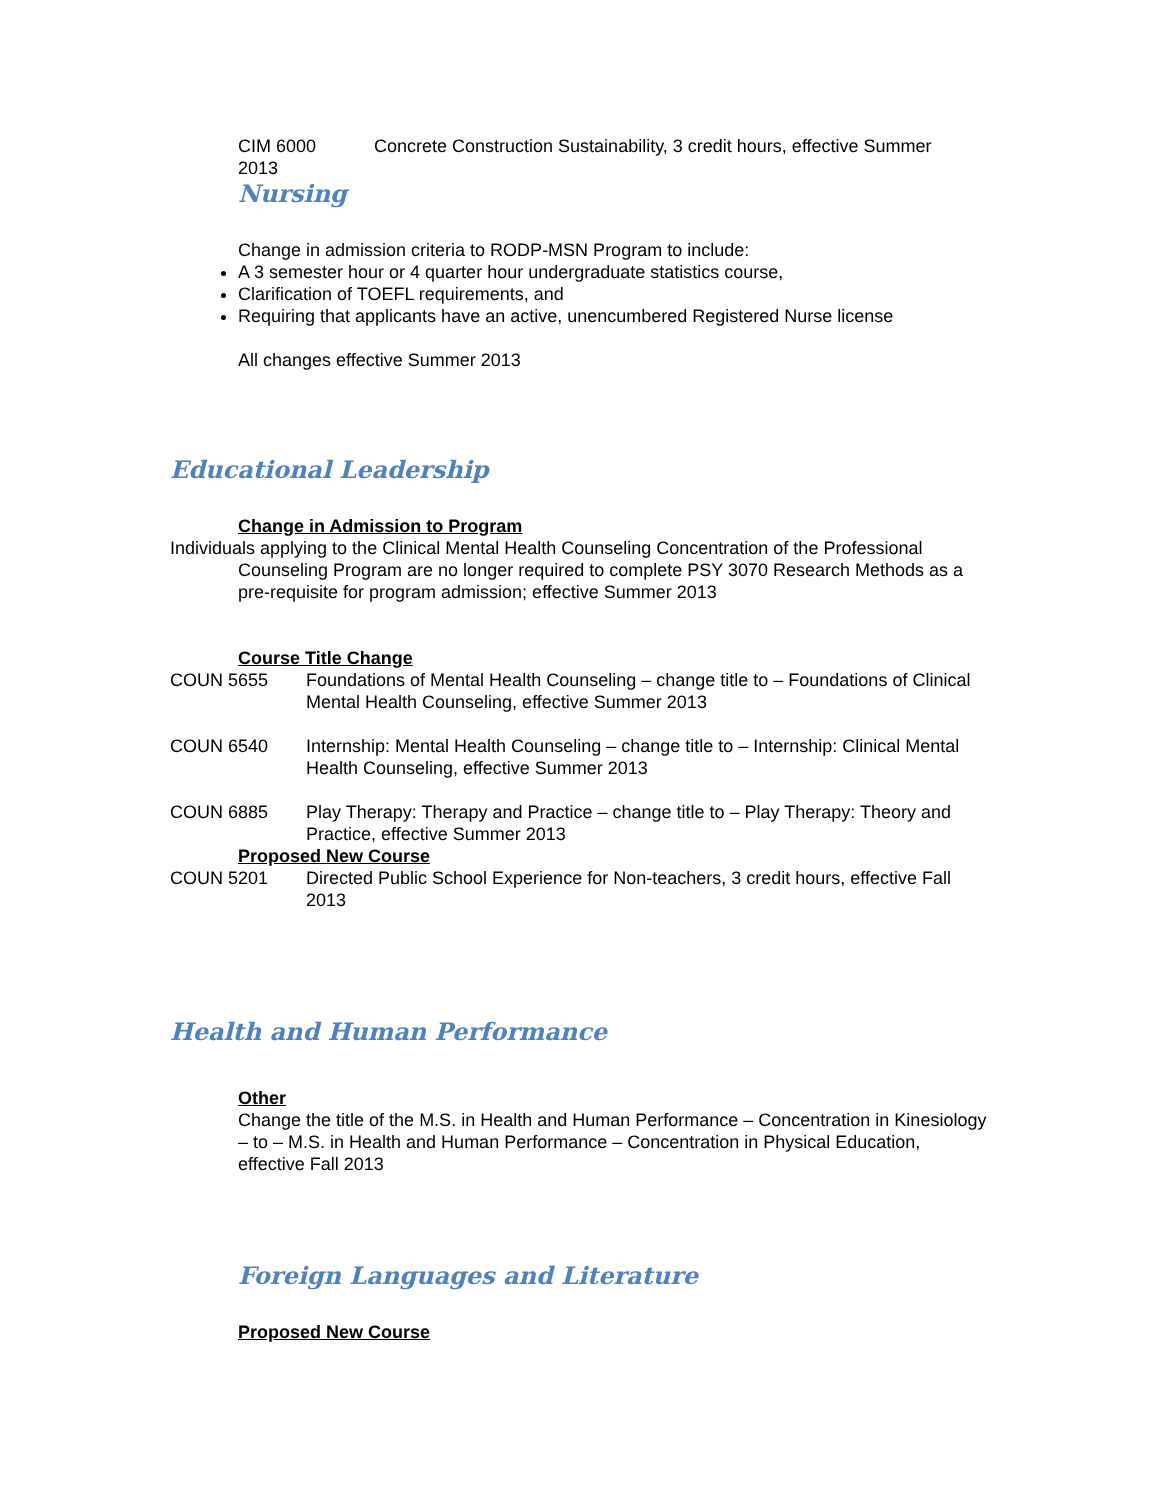CIM 6000 Concrete Construction Sustainability, 3 credit hours, effective Summer
2013
Nursing
Change in admission criteria to RODP-MSN Program to include:
A 3 semester hour or 4 quarter hour undergraduate statistics course,
Clarification of TOEFL requirements, and
Requiring that applicants have an active, unencumbered Registered Nurse license
All changes effective Summer 2013
Educational Leadership
Change in Admission to Program
Individuals applying to the Clinical Mental Health Counseling Concentration of the Professional Counseling Program are no longer required to complete PSY 3070 Research Methods as a pre-requisite for program admission; effective Summer 2013
Course Title Change
COUN 5655 Foundations of Mental Health Counseling – change title to – Foundations of Clinical Mental Health Counseling, effective Summer 2013
COUN 6540 Internship: Mental Health Counseling – change title to – Internship: Clinical Mental Health Counseling, effective Summer 2013
COUN 6885 Play Therapy: Therapy and Practice – change title to – Play Therapy: Theory and Practice, effective Summer 2013
Proposed New Course
COUN 5201 Directed Public School Experience for Non-teachers, 3 credit hours, effective Fall 2013
Health and Human Performance
Other
Change the title of the M.S. in Health and Human Performance – Concentration in Kinesiology – to – M.S. in Health and Human Performance – Concentration in Physical Education, effective Fall 2013
Foreign Languages and Literature
Proposed New Course